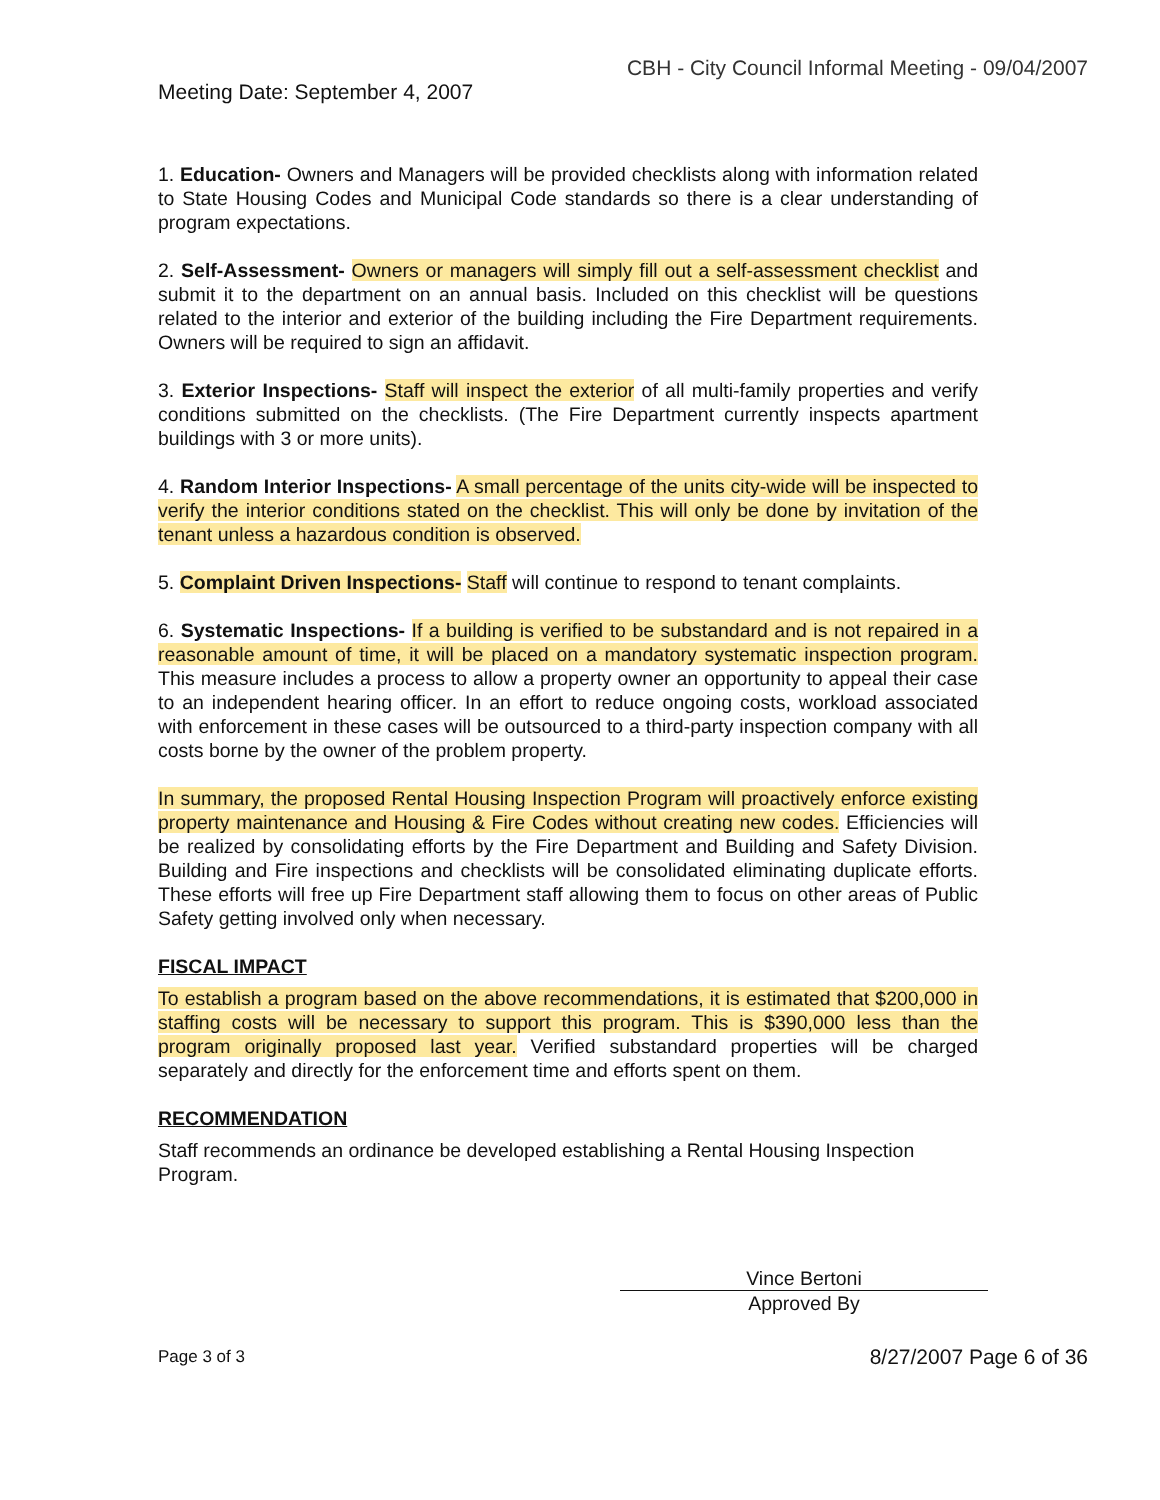CBH - City Council Informal Meeting - 09/04/2007
Meeting Date: September 4, 2007
1. Education- Owners and Managers will be provided checklists along with information related to State Housing Codes and Municipal Code standards so there is a clear understanding of program expectations.
2. Self-Assessment- Owners or managers will simply fill out a self-assessment checklist and submit it to the department on an annual basis. Included on this checklist will be questions related to the interior and exterior of the building including the Fire Department requirements. Owners will be required to sign an affidavit.
3. Exterior Inspections- Staff will inspect the exterior of all multi-family properties and verify conditions submitted on the checklists. (The Fire Department currently inspects apartment buildings with 3 or more units).
4. Random Interior Inspections- A small percentage of the units city-wide will be inspected to verify the interior conditions stated on the checklist. This will only be done by invitation of the tenant unless a hazardous condition is observed.
5. Complaint Driven Inspections- Staff will continue to respond to tenant complaints.
6. Systematic Inspections- If a building is verified to be substandard and is not repaired in a reasonable amount of time, it will be placed on a mandatory systematic inspection program. This measure includes a process to allow a property owner an opportunity to appeal their case to an independent hearing officer. In an effort to reduce ongoing costs, workload associated with enforcement in these cases will be outsourced to a third-party inspection company with all costs borne by the owner of the problem property.
In summary, the proposed Rental Housing Inspection Program will proactively enforce existing property maintenance and Housing & Fire Codes without creating new codes. Efficiencies will be realized by consolidating efforts by the Fire Department and Building and Safety Division. Building and Fire inspections and checklists will be consolidated eliminating duplicate efforts. These efforts will free up Fire Department staff allowing them to focus on other areas of Public Safety getting involved only when necessary.
FISCAL IMPACT
To establish a program based on the above recommendations, it is estimated that $200,000 in staffing costs will be necessary to support this program. This is $390,000 less than the program originally proposed last year. Verified substandard properties will be charged separately and directly for the enforcement time and efforts spent on them.
RECOMMENDATION
Staff recommends an ordinance be developed establishing a Rental Housing Inspection Program.
Vince Bertoni
Approved By
Page 3 of 3 8/27/2007 Page 6 of 36